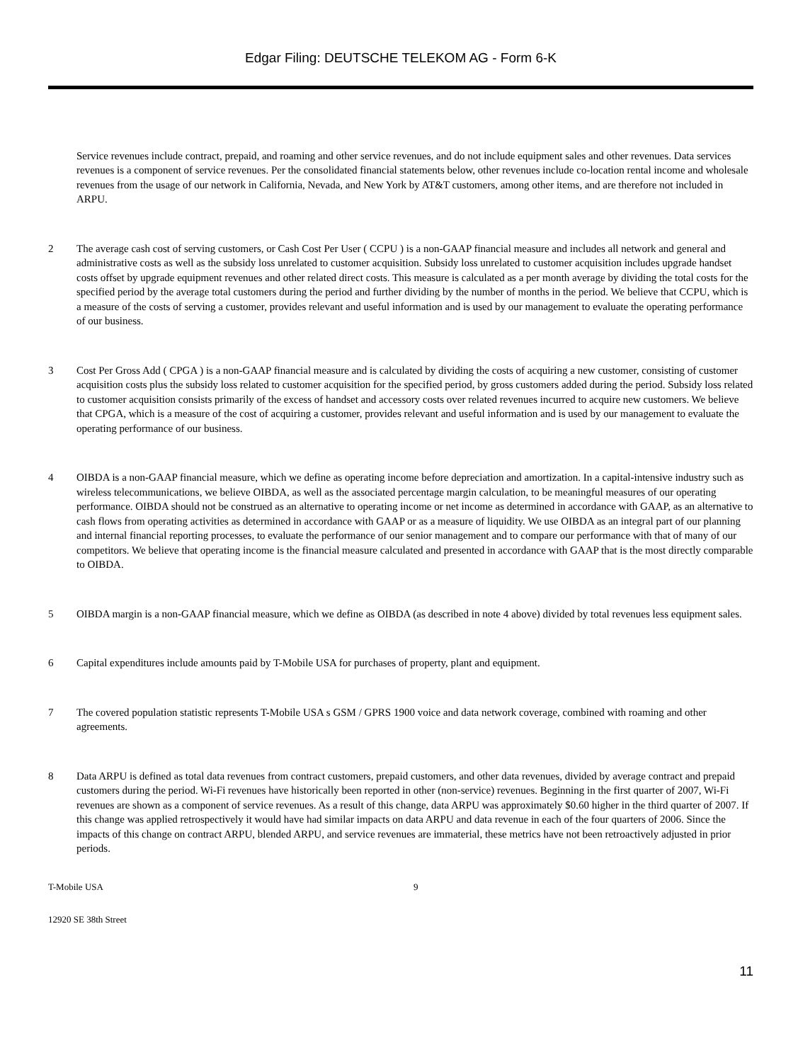Edgar Filing: DEUTSCHE TELEKOM AG - Form 6-K
Service revenues include contract, prepaid, and roaming and other service revenues, and do not include equipment sales and other revenues. Data services revenues is a component of service revenues. Per the consolidated financial statements below, other revenues include co-location rental income and wholesale revenues from the usage of our network in California, Nevada, and New York by AT&T customers, among other items, and are therefore not included in ARPU.
2 The average cash cost of serving customers, or Cash Cost Per User ( CCPU ) is a non-GAAP financial measure and includes all network and general and administrative costs as well as the subsidy loss unrelated to customer acquisition. Subsidy loss unrelated to customer acquisition includes upgrade handset costs offset by upgrade equipment revenues and other related direct costs. This measure is calculated as a per month average by dividing the total costs for the specified period by the average total customers during the period and further dividing by the number of months in the period. We believe that CCPU, which is a measure of the costs of serving a customer, provides relevant and useful information and is used by our management to evaluate the operating performance of our business.
3 Cost Per Gross Add ( CPGA ) is a non-GAAP financial measure and is calculated by dividing the costs of acquiring a new customer, consisting of customer acquisition costs plus the subsidy loss related to customer acquisition for the specified period, by gross customers added during the period. Subsidy loss related to customer acquisition consists primarily of the excess of handset and accessory costs over related revenues incurred to acquire new customers. We believe that CPGA, which is a measure of the cost of acquiring a customer, provides relevant and useful information and is used by our management to evaluate the operating performance of our business.
4 OIBDA is a non-GAAP financial measure, which we define as operating income before depreciation and amortization. In a capital-intensive industry such as wireless telecommunications, we believe OIBDA, as well as the associated percentage margin calculation, to be meaningful measures of our operating performance. OIBDA should not be construed as an alternative to operating income or net income as determined in accordance with GAAP, as an alternative to cash flows from operating activities as determined in accordance with GAAP or as a measure of liquidity. We use OIBDA as an integral part of our planning and internal financial reporting processes, to evaluate the performance of our senior management and to compare our performance with that of many of our competitors. We believe that operating income is the financial measure calculated and presented in accordance with GAAP that is the most directly comparable to OIBDA.
5 OIBDA margin is a non-GAAP financial measure, which we define as OIBDA (as described in note 4 above) divided by total revenues less equipment sales.
6 Capital expenditures include amounts paid by T-Mobile USA for purchases of property, plant and equipment.
7 The covered population statistic represents T-Mobile USA s GSM / GPRS 1900 voice and data network coverage, combined with roaming and other agreements.
8 Data ARPU is defined as total data revenues from contract customers, prepaid customers, and other data revenues, divided by average contract and prepaid customers during the period. Wi-Fi revenues have historically been reported in other (non-service) revenues. Beginning in the first quarter of 2007, Wi-Fi revenues are shown as a component of service revenues. As a result of this change, data ARPU was approximately $0.60 higher in the third quarter of 2007. If this change was applied retrospectively it would have had similar impacts on data ARPU and data revenue in each of the four quarters of 2006. Since the impacts of this change on contract ARPU, blended ARPU, and service revenues are immaterial, these metrics have not been retroactively adjusted in prior periods.
T-Mobile USA 9
12920 SE 38th Street
11